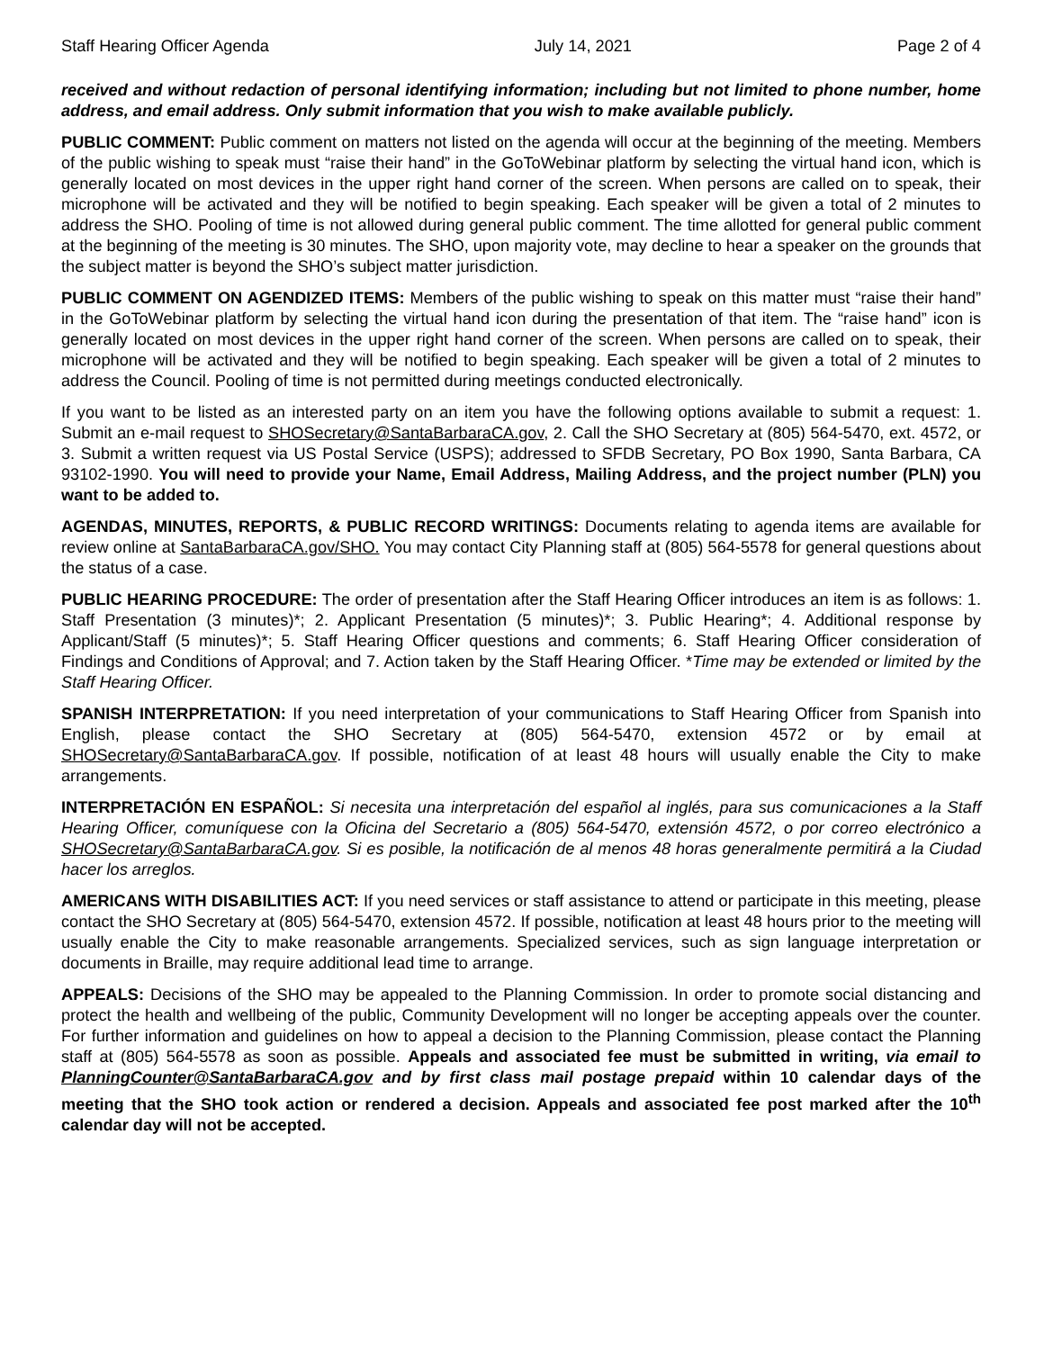Staff Hearing Officer Agenda July 14, 2021 Page 2 of 4
received and without redaction of personal identifying information; including but not limited to phone number, home address, and email address. Only submit information that you wish to make available publicly.
PUBLIC COMMENT: Public comment on matters not listed on the agenda will occur at the beginning of the meeting. Members of the public wishing to speak must “raise their hand” in the GoToWebinar platform by selecting the virtual hand icon, which is generally located on most devices in the upper right hand corner of the screen. When persons are called on to speak, their microphone will be activated and they will be notified to begin speaking. Each speaker will be given a total of 2 minutes to address the SHO. Pooling of time is not allowed during general public comment. The time allotted for general public comment at the beginning of the meeting is 30 minutes. The SHO, upon majority vote, may decline to hear a speaker on the grounds that the subject matter is beyond the SHO’s subject matter jurisdiction.
PUBLIC COMMENT ON AGENDIZED ITEMS: Members of the public wishing to speak on this matter must “raise their hand” in the GoToWebinar platform by selecting the virtual hand icon during the presentation of that item. The “raise hand” icon is generally located on most devices in the upper right hand corner of the screen. When persons are called on to speak, their microphone will be activated and they will be notified to begin speaking. Each speaker will be given a total of 2 minutes to address the Council. Pooling of time is not permitted during meetings conducted electronically.
If you want to be listed as an interested party on an item you have the following options available to submit a request: 1. Submit an e-mail request to SHOSecretary@SantaBarbaraCA.gov, 2. Call the SHO Secretary at (805) 564-5470, ext. 4572, or 3. Submit a written request via US Postal Service (USPS); addressed to SFDB Secretary, PO Box 1990, Santa Barbara, CA 93102-1990. You will need to provide your Name, Email Address, Mailing Address, and the project number (PLN) you want to be added to.
AGENDAS, MINUTES, REPORTS, & PUBLIC RECORD WRITINGS: Documents relating to agenda items are available for review online at SantaBarbaraCA.gov/SHO. You may contact City Planning staff at (805) 564-5578 for general questions about the status of a case.
PUBLIC HEARING PROCEDURE: The order of presentation after the Staff Hearing Officer introduces an item is as follows: 1. Staff Presentation (3 minutes)*; 2. Applicant Presentation (5 minutes)*; 3. Public Hearing*; 4. Additional response by Applicant/Staff (5 minutes)*; 5. Staff Hearing Officer questions and comments; 6. Staff Hearing Officer consideration of Findings and Conditions of Approval; and 7. Action taken by the Staff Hearing Officer. *Time may be extended or limited by the Staff Hearing Officer.
SPANISH INTERPRETATION: If you need interpretation of your communications to Staff Hearing Officer from Spanish into English, please contact the SHO Secretary at (805) 564-5470, extension 4572 or by email at SHOSecretary@SantaBarbaraCA.gov. If possible, notification of at least 48 hours will usually enable the City to make arrangements.
INTERPRETACIÓN EN ESPAÑOL: Si necesita una interpretación del español al inglés, para sus comunicaciones a la Staff Hearing Officer, comuníquese con la Oficina del Secretario a (805) 564-5470, extensión 4572, o por correo electrónico a SHOSecretary@SantaBarbaraCA.gov. Si es posible, la notificación de al menos 48 horas generalmente permitirá a la Ciudad hacer los arreglos.
AMERICANS WITH DISABILITIES ACT: If you need services or staff assistance to attend or participate in this meeting, please contact the SHO Secretary at (805) 564-5470, extension 4572. If possible, notification at least 48 hours prior to the meeting will usually enable the City to make reasonable arrangements. Specialized services, such as sign language interpretation or documents in Braille, may require additional lead time to arrange.
APPEALS: Decisions of the SHO may be appealed to the Planning Commission. In order to promote social distancing and protect the health and wellbeing of the public, Community Development will no longer be accepting appeals over the counter. For further information and guidelines on how to appeal a decision to the Planning Commission, please contact the Planning staff at (805) 564-5578 as soon as possible. Appeals and associated fee must be submitted in writing, via email to PlanningCounter@SantaBarbaraCA.gov and by first class mail postage prepaid within 10 calendar days of the meeting that the SHO took action or rendered a decision. Appeals and associated fee post marked after the 10<sup>th</sup> calendar day will not be accepted.